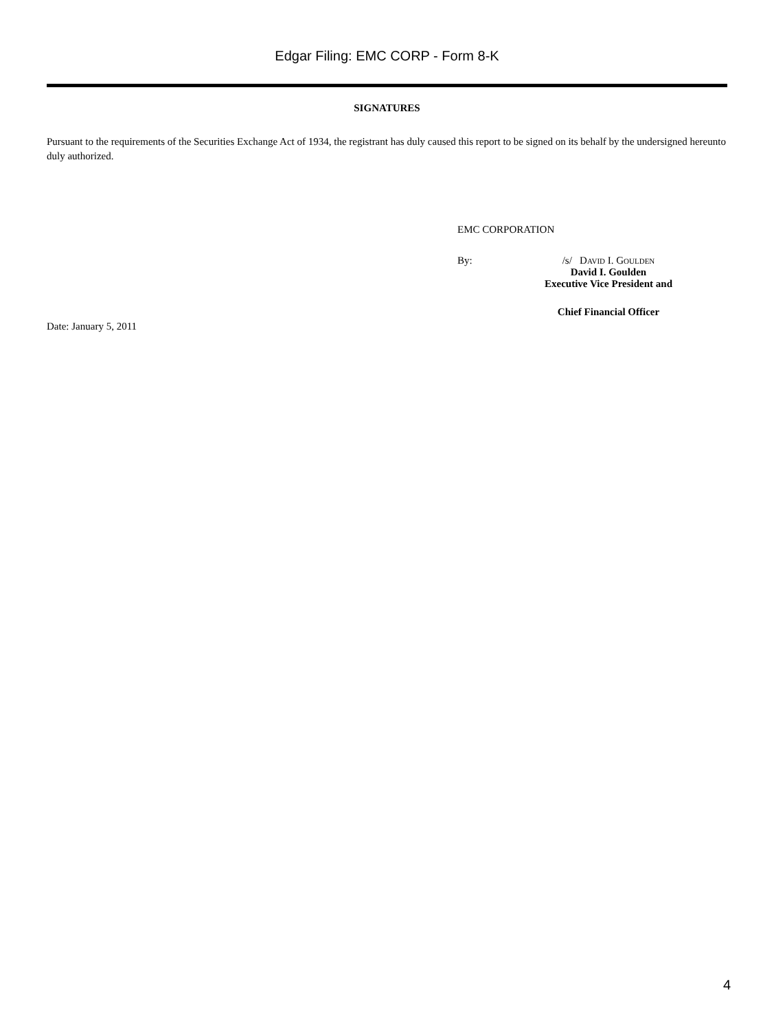Edgar Filing: EMC CORP - Form 8-K
SIGNATURES
Pursuant to the requirements of the Securities Exchange Act of 1934, the registrant has duly caused this report to be signed on its behalf by the undersigned hereunto duly authorized.
EMC CORPORATION
By: /s/ DAVID I. GOULDEN
David I. Goulden
Executive Vice President and
Chief Financial Officer
Date: January 5, 2011
4